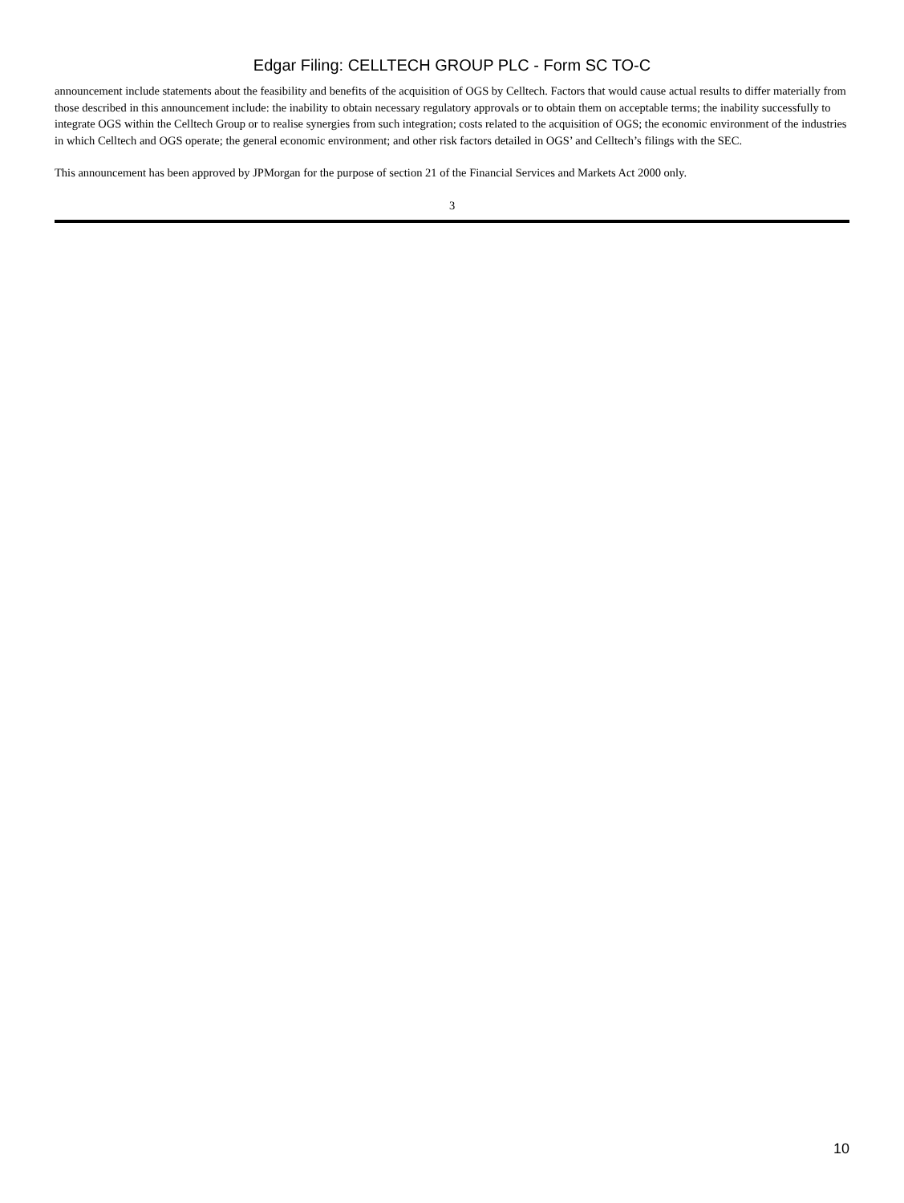Edgar Filing: CELLTECH GROUP PLC - Form SC TO-C
announcement include statements about the feasibility and benefits of the acquisition of OGS by Celltech. Factors that would cause actual results to differ materially from those described in this announcement include: the inability to obtain necessary regulatory approvals or to obtain them on acceptable terms; the inability successfully to integrate OGS within the Celltech Group or to realise synergies from such integration; costs related to the acquisition of OGS; the economic environment of the industries in which Celltech and OGS operate; the general economic environment; and other risk factors detailed in OGS’ and Celltech’s filings with the SEC.
This announcement has been approved by JPMorgan for the purpose of section 21 of the Financial Services and Markets Act 2000 only.
3
10